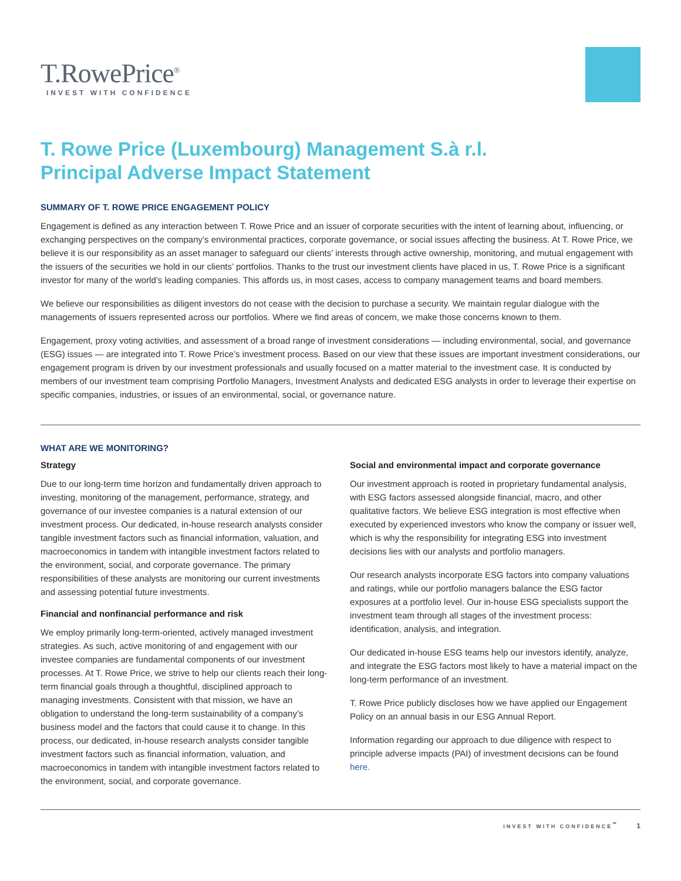T.RowePrice<sup>®</sup>
INVEST WITH CONFIDENCE
T. Rowe Price (Luxembourg) Management S.à r.l.
Principal Adverse Impact Statement
SUMMARY OF T. ROWE PRICE ENGAGEMENT POLICY
Engagement is defined as any interaction between T. Rowe Price and an issuer of corporate securities with the intent of learning about, influencing, or exchanging perspectives on the company’s environmental practices, corporate governance, or social issues affecting the business. At T. Rowe Price, we believe it is our responsibility as an asset manager to safeguard our clients’ interests through active ownership, monitoring, and mutual engagement with the issuers of the securities we hold in our clients’ portfolios. Thanks to the trust our investment clients have placed in us, T. Rowe Price is a significant investor for many of the world’s leading companies. This affords us, in most cases, access to company management teams and board members.
We believe our responsibilities as diligent investors do not cease with the decision to purchase a security. We maintain regular dialogue with the managements of issuers represented across our portfolios. Where we find areas of concern, we make those concerns known to them.
Engagement, proxy voting activities, and assessment of a broad range of investment considerations — including environmental, social, and governance (ESG) issues — are integrated into T. Rowe Price’s investment process. Based on our view that these issues are important investment considerations, our engagement program is driven by our investment professionals and usually focused on a matter material to the investment case. It is conducted by members of our investment team comprising Portfolio Managers, Investment Analysts and dedicated ESG analysts in order to leverage their expertise on specific companies, industries, or issues of an environmental, social, or governance nature.
WHAT ARE WE MONITORING?
Strategy
Due to our long-term time horizon and fundamentally driven approach to investing, monitoring of the management, performance, strategy, and governance of our investee companies is a natural extension of our investment process. Our dedicated, in-house research analysts consider tangible investment factors such as financial information, valuation, and macroeconomics in tandem with intangible investment factors related to the environment, social, and corporate governance. The primary responsibilities of these analysts are monitoring our current investments and assessing potential future investments.
Financial and nonfinancial performance and risk
We employ primarily long-term-oriented, actively managed investment strategies. As such, active monitoring of and engagement with our investee companies are fundamental components of our investment processes. At T. Rowe Price, we strive to help our clients reach their long-term financial goals through a thoughtful, disciplined approach to managing investments. Consistent with that mission, we have an obligation to understand the long-term sustainability of a company’s business model and the factors that could cause it to change. In this process, our dedicated, in-house research analysts consider tangible investment factors such as financial information, valuation, and macroeconomics in tandem with intangible investment factors related to the environment, social, and corporate governance.
Social and environmental impact and corporate governance
Our investment approach is rooted in proprietary fundamental analysis, with ESG factors assessed alongside financial, macro, and other qualitative factors. We believe ESG integration is most effective when executed by experienced investors who know the company or issuer well, which is why the responsibility for integrating ESG into investment decisions lies with our analysts and portfolio managers.
Our research analysts incorporate ESG factors into company valuations and ratings, while our portfolio managers balance the ESG factor exposures at a portfolio level. Our in-house ESG specialists support the investment team through all stages of the investment process: identification, analysis, and integration.
Our dedicated in-house ESG teams help our investors identify, analyze, and integrate the ESG factors most likely to have a material impact on the long-term performance of an investment.
T. Rowe Price publicly discloses how we have applied our Engagement Policy on an annual basis in our ESG Annual Report.
Information regarding our approach to due diligence with respect to principle adverse impacts (PAI) of investment decisions can be found here.
INVEST WITH CONFIDENCE<sup>℠</sup> 1